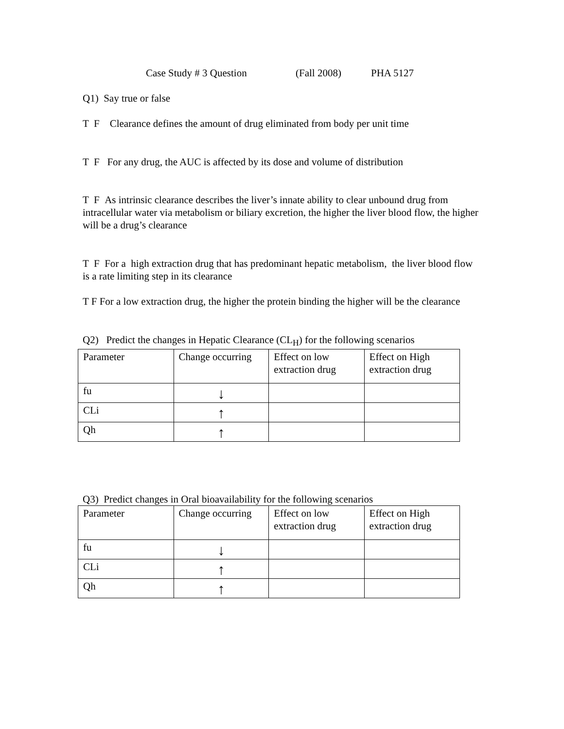Case Study # 3 Question (Fall 2008) PHA 5127
Q1) Say true or false
T F Clearance defines the amount of drug eliminated from body per unit time
T F For any drug, the AUC is affected by its dose and volume of distribution
T F As intrinsic clearance describes the liver’s innate ability to clear unbound drug from intracellular water via metabolism or biliary excretion, the higher the liver blood flow, the higher will be a drug’s clearance
T F For a high extraction drug that has predominant hepatic metabolism, the liver blood flow is a rate limiting step in its clearance
T F For a low extraction drug, the higher the protein binding the higher will be the clearance
Q2) Predict the changes in Hepatic Clearance (CL<sub>H</sub>) for the following scenarios
| Parameter | Change occurring | Effect on low extraction drug | Effect on High extraction drug |
| fu | ↓ | | |
| CLi | ↑ | | |
| Qh | ↑ | | |
Q3) Predict changes in Oral bioavailability for the following scenarios
| Parameter | Change occurring | Effect on low extraction drug | Effect on High extraction drug |
| fu | ↓ | | |
| CLi | ↑ | | |
| Qh | ↑ | | |